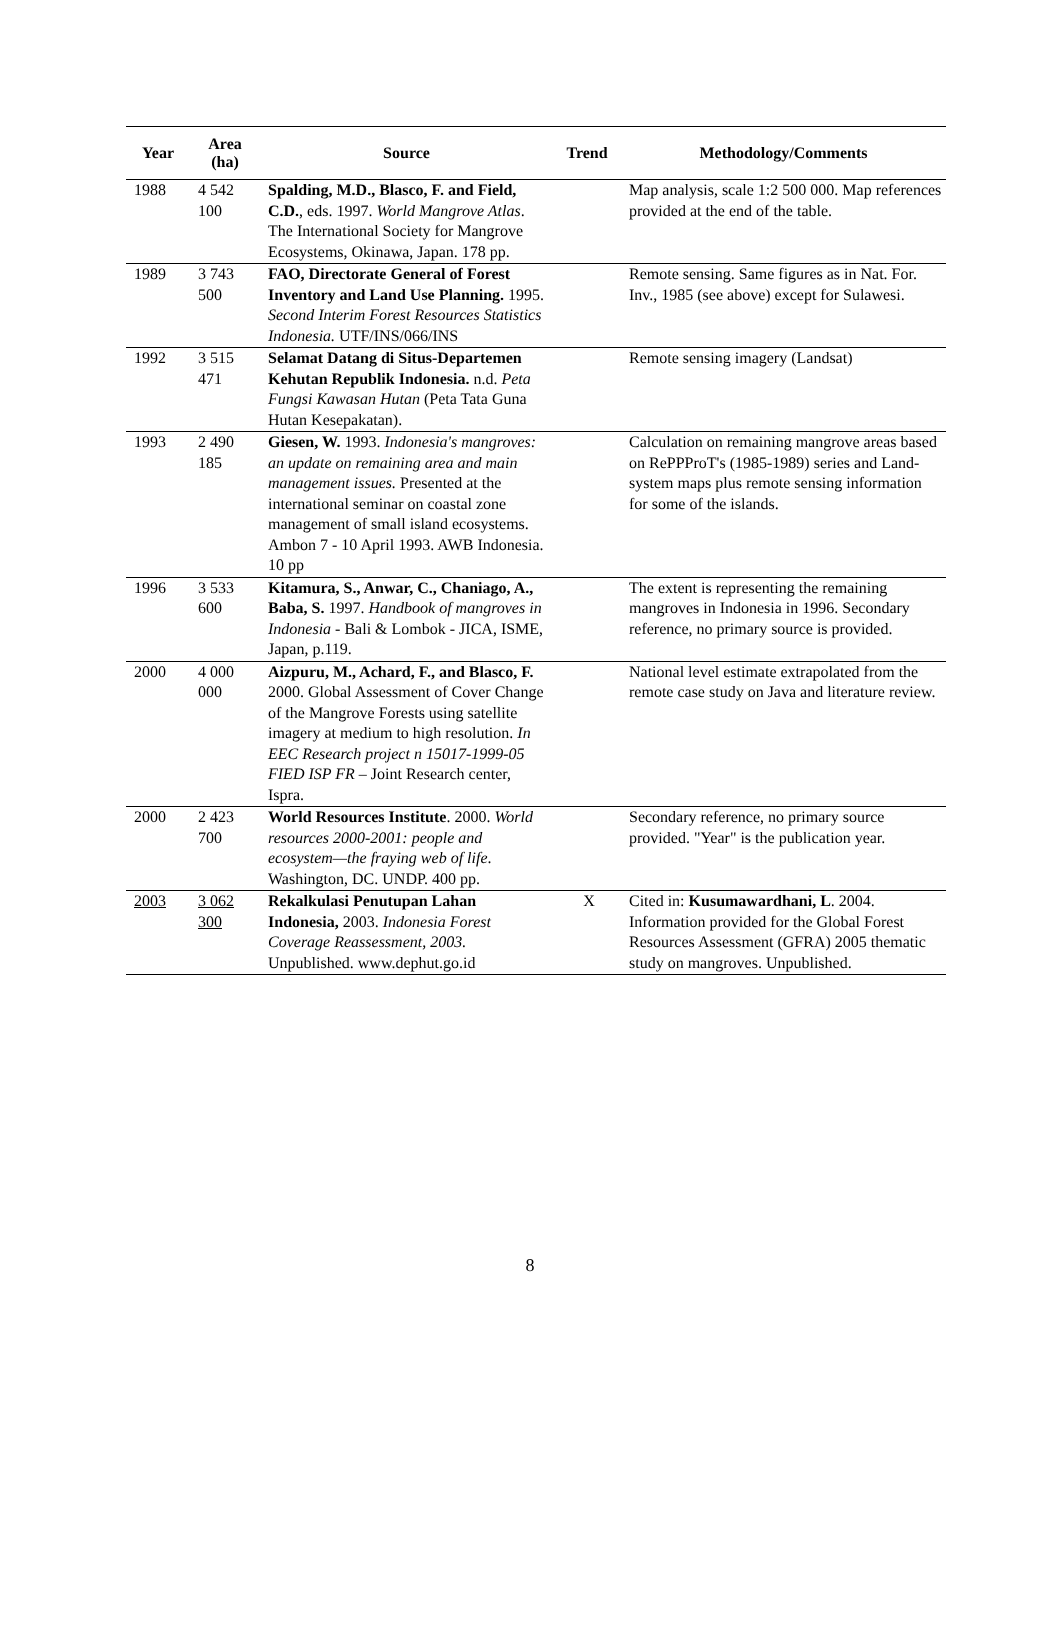| Year | Area (ha) | Source | Trend | Methodology/Comments |
| --- | --- | --- | --- | --- |
| 1988 | 4 542 100 | Spalding, M.D., Blasco, F. and Field, C.D. , eds. 1997. World Mangrove Atlas . The International Society for Mangrove Ecosystems, Okinawa, Japan. 178 pp. | | Map analysis, scale 1:2 500 000. Map references provided at the end of the table. |
| 1989 | 3 743 500 | FAO, Directorate General of Forest Inventory and Land Use Planning. 1995. Second Interim Forest Resources Statistics Indonesia. UTF/INS/066/INS | | Remote sensing. Same figures as in Nat. For. Inv., 1985 (see above) except for Sulawesi. |
| 1992 | 3 515 471 | Selamat Datang di Situs-Departemen Kehutan Republik Indonesia. n.d. Peta Fungsi Kawasan Hutan (Peta Tata Guna Hutan Kesepakatan). | | Remote sensing imagery (Landsat) |
| 1993 | 2 490 185 | Giesen, W. 1993. Indonesia's mangroves: an update on remaining area and main management issues. Presented at the international seminar on coastal zone management of small island ecosystems. Ambon 7 - 10 April 1993. AWB Indonesia. 10 pp | | Calculation on remaining mangrove areas based on RePPProT's (1985-1989) series and Land-system maps plus remote sensing information for some of the islands. |
| 1996 | 3 533 600 | Kitamura, S., Anwar, C., Chaniago, A., Baba, S. 1997. Handbook of mangroves in Indonesia - Bali & Lombok - JICA, ISME, Japan, p.119. | | The extent is representing the remaining mangroves in Indonesia in 1996. Secondary reference, no primary source is provided. |
| 2000 | 4 000 000 | Aizpuru, M., Achard, F., and Blasco, F. 2000. Global Assessment of Cover Change of the Mangrove Forests using satellite imagery at medium to high resolution. In EEC Research project n 15017-1999-05 FIED ISP FR – Joint Research center, Ispra. | | National level estimate extrapolated from the remote case study on Java and literature review. |
| 2000 | 2 423 700 | World Resources Institute . 2000. World resources 2000-2001: people and ecosystem—the fraying web of life . Washington, DC. UNDP. 400 pp. | | Secondary reference, no primary source provided. "Year" is the publication year. |
| 2003 | 3 062 300 | Rekalkulasi Penutupan Lahan Indonesia, 2003. Indonesia Forest Coverage Reassessment, 2003. Unpublished. www.dephut.go.id | X | Cited in: Kusumawardhani, L . 2004. Information provided for the Global Forest Resources Assessment (GFRA) 2005 thematic study on mangroves. Unpublished. |
8